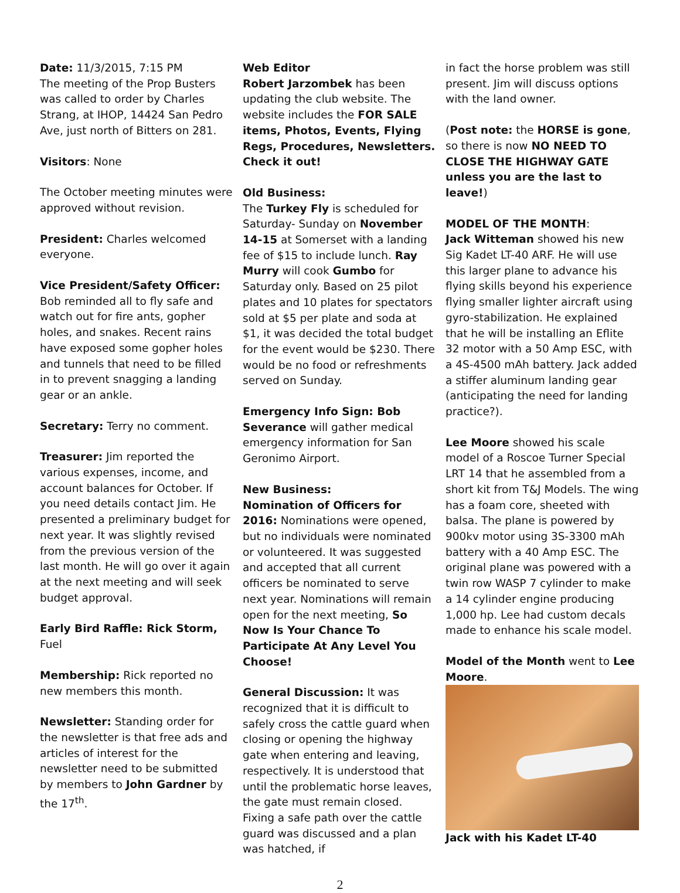Date: 11/3/2015, 7:15 PM
The meeting of the Prop Busters was called to order by Charles Strang, at IHOP, 14424 San Pedro Ave, just north of Bitters on 281.
Visitors: None
The October meeting minutes were approved without revision.
President: Charles welcomed everyone.
Vice President/Safety Officer: Bob reminded all to fly safe and watch out for fire ants, gopher holes, and snakes. Recent rains have exposed some gopher holes and tunnels that need to be filled in to prevent snagging a landing gear or an ankle.
Secretary: Terry no comment.
Treasurer: Jim reported the various expenses, income, and account balances for October. If you need details contact Jim. He presented a preliminary budget for next year. It was slightly revised from the previous version of the last month. He will go over it again at the next meeting and will seek budget approval.
Early Bird Raffle: Rick Storm, Fuel
Membership: Rick reported no new members this month.
Newsletter: Standing order for the newsletter is that free ads and articles of interest for the newsletter need to be submitted by members to John Gardner by the 17<sup>th</sup>.
Web Editor
Robert Jarzombek has been updating the club website. The website includes the FOR SALE items, Photos, Events, Flying Regs, Procedures, Newsletters. Check it out!
Old Business:
The Turkey Fly is scheduled for Saturday- Sunday on November 14-15 at Somerset with a landing fee of $15 to include lunch. Ray Murry will cook Gumbo for Saturday only. Based on 25 pilot plates and 10 plates for spectators sold at $5 per plate and soda at $1, it was decided the total budget for the event would be $230. There would be no food or refreshments served on Sunday.
Emergency Info Sign: Bob Severance will gather medical emergency information for San Geronimo Airport.
New Business:
Nomination of Officers for 2016: Nominations were opened, but no individuals were nominated or volunteered. It was suggested and accepted that all current officers be nominated to serve next year. Nominations will remain open for the next meeting, So Now Is Your Chance To Participate At Any Level You Choose!
General Discussion: It was recognized that it is difficult to safely cross the cattle guard when closing or opening the highway gate when entering and leaving, respectively. It is understood that until the problematic horse leaves, the gate must remain closed. Fixing a safe path over the cattle guard was discussed and a plan was hatched, if
in fact the horse problem was still present. Jim will discuss options with the land owner.
(Post note: the HORSE is gone, so there is now NO NEED TO CLOSE THE HIGHWAY GATE unless you are the last to leave!)
MODEL OF THE MONTH:
Jack Witteman showed his new Sig Kadet LT-40 ARF. He will use this larger plane to advance his flying skills beyond his experience flying smaller lighter aircraft using gyro-stabilization. He explained that he will be installing an Eflite 32 motor with a 50 Amp ESC, with a 4S-4500 mAh battery. Jack added a stiffer aluminum landing gear (anticipating the need for landing practice?).
Lee Moore showed his scale model of a Roscoe Turner Special LRT 14 that he assembled from a short kit from T&J Models. The wing has a foam core, sheeted with balsa. The plane is powered by 900kv motor using 3S-3300 mAh battery with a 40 Amp ESC. The original plane was powered with a twin row WASP 7 cylinder to make a 14 cylinder engine producing 1,000 hp. Lee had custom decals made to enhance his scale model.
Model of the Month went to Lee Moore.
Jack with his Kadet LT-40
2